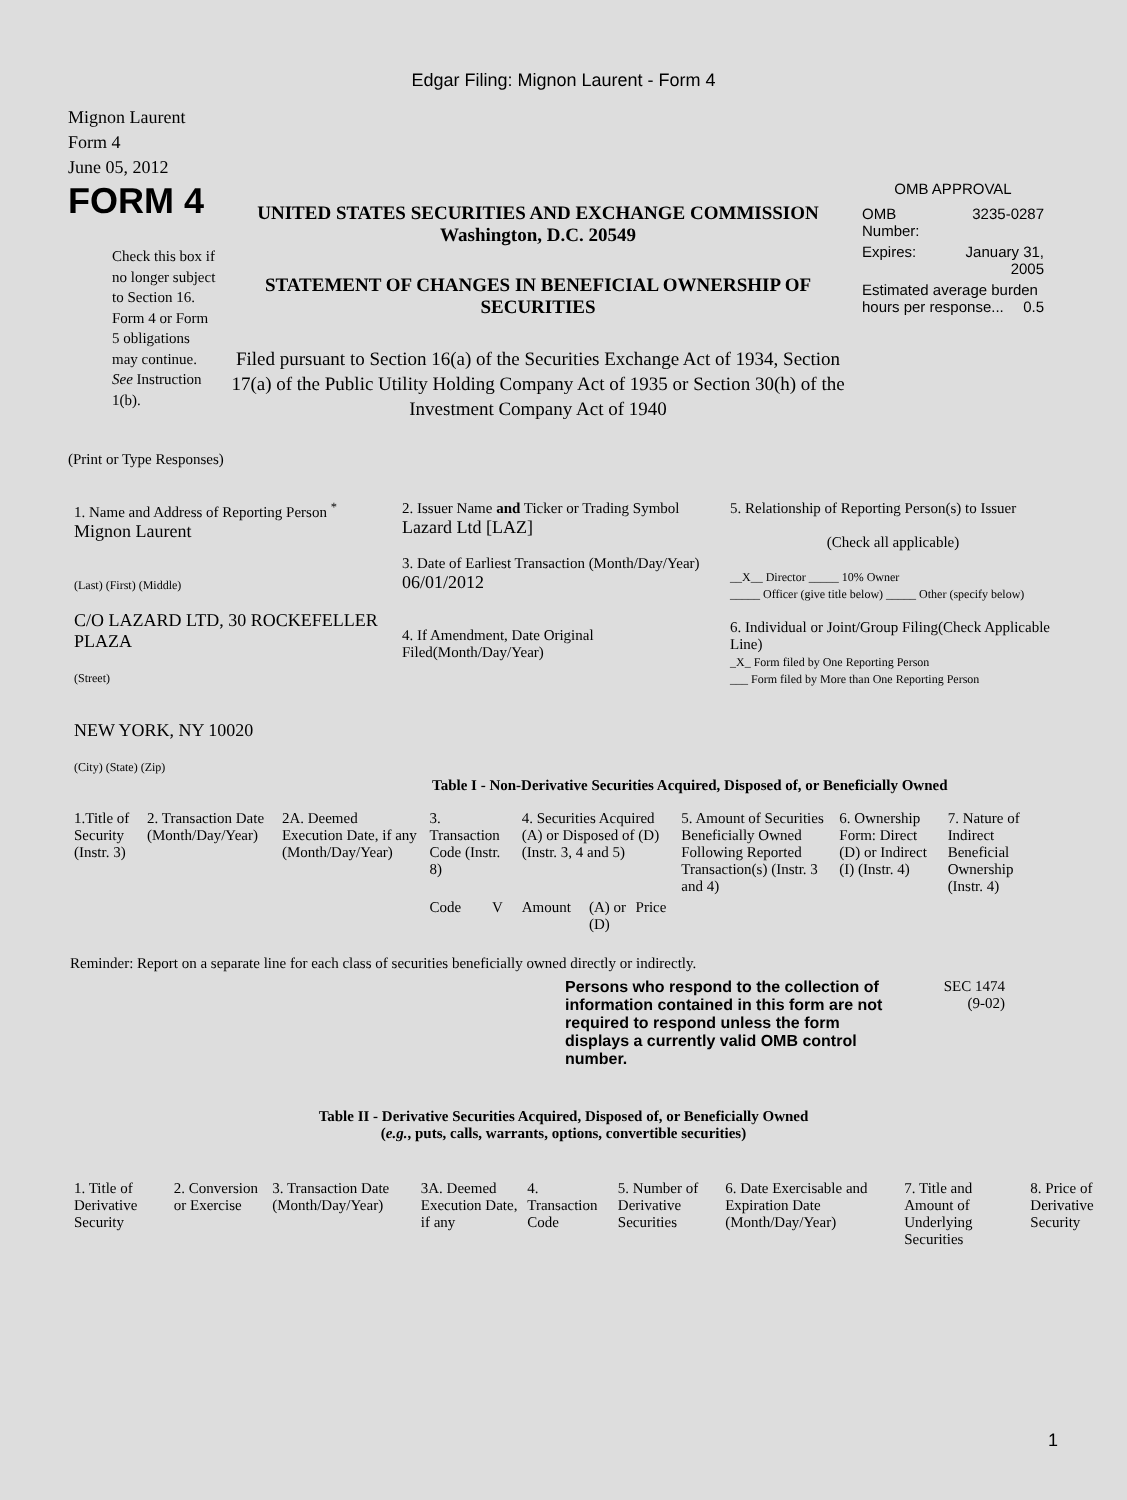Edgar Filing: Mignon Laurent - Form 4
Mignon Laurent
Form 4
June 05, 2012
FORM 4
Check this box if no longer subject to Section 16. Form 4 or Form 5 obligations may continue. See Instruction 1(b).
UNITED STATES SECURITIES AND EXCHANGE COMMISSION
Washington, D.C. 20549
STATEMENT OF CHANGES IN BENEFICIAL OWNERSHIP OF SECURITIES
Filed pursuant to Section 16(a) of the Securities Exchange Act of 1934, Section 17(a) of the Public Utility Holding Company Act of 1935 or Section 30(h) of the Investment Company Act of 1940
OMB APPROVAL
| OMB Number: | 3235-0287 |
| Expires: | January 31, 2005 |
| Estimated average burden hours per response... 0.5 | |
(Print or Type Responses)
| 1. Name and Address of Reporting Person <sup>*</sup> Mignon Laurent (Last) (First) (Middle) C/O LAZARD LTD, 30 ROCKEFELLER PLAZA (Street) NEW YORK, NY 10020 (City) (State) (Zip) | 2. Issuer Name and Ticker or Trading Symbol Lazard Ltd [LAZ] 3. Date of Earliest Transaction (Month/Day/Year) 06/01/2012 4. If Amendment, Date Original Filed(Month/Day/Year) | 5. Relationship of Reporting Person(s) to Issuer (Check all applicable) __X__ Director _____ 10% Owner _____ Officer (give title below) _____ Other (specify below) 6. Individual or Joint/Group Filing(Check Applicable Line) _X_ Form filed by One Reporting Person ___ Form filed by More than One Reporting Person |
Table I - Non-Derivative Securities Acquired, Disposed of, or Beneficially Owned
| 1.Title of Security (Instr. 3) | 2. Transaction Date (Month/Day/Year) | 2A. Deemed Execution Date, if any (Month/Day/Year) | 3. Transaction Code (Instr. 8) | | 4. Securities Acquired (A) or Disposed of (D) (Instr. 3, 4 and 5) | | | 5. Amount of Securities Beneficially Owned Following Reported Transaction(s) (Instr. 3 and 4) | 6. Ownership Form: Direct (D) or Indirect (I) (Instr. 4) | 7. Nature of Indirect Beneficial Ownership (Instr. 4) |
| --- | --- | --- | --- | --- | --- | --- | --- | --- | --- | --- |
| | | | Code | V | Amount | (A) or (D) | Price | | | |
Reminder: Report on a separate line for each class of securities beneficially owned directly or indirectly.
Persons who respond to the collection of information contained in this form are not required to respond unless the form displays a currently valid OMB control number.
SEC 1474
(9-02)
Table II - Derivative Securities Acquired, Disposed of, or Beneficially Owned
(e.g., puts, calls, warrants, options, convertible securities)
| 1. Title of Derivative Security | 2. Conversion or Exercise | 3. Transaction Date (Month/Day/Year) | 3A. Deemed Execution Date, if any | 4. Transaction Code | 5. Number of Derivative Securities | 6. Date Exercisable and Expiration Date (Month/Day/Year) | 7. Title and Amount of Underlying Securities | 8. Price of Derivative Security |
| --- | --- | --- | --- | --- | --- | --- | --- | --- |
1